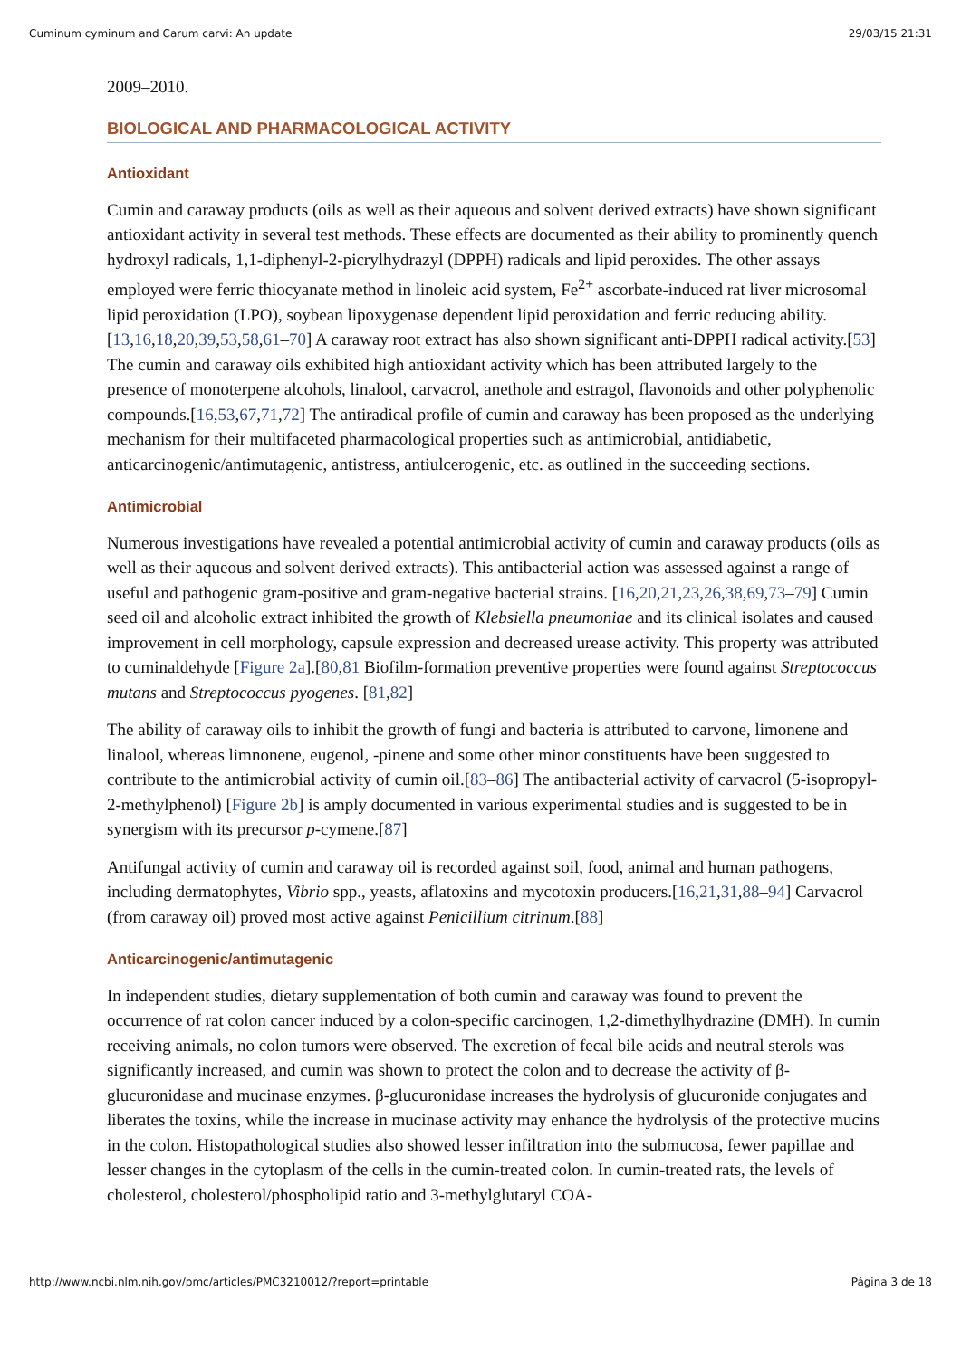Cuminum cyminum and Carum carvi: An update 29/03/15 21:31
2009–2010.
BIOLOGICAL AND PHARMACOLOGICAL ACTIVITY
Antioxidant
Cumin and caraway products (oils as well as their aqueous and solvent derived extracts) have shown significant antioxidant activity in several test methods. These effects are documented as their ability to prominently quench hydroxyl radicals, 1,1-diphenyl-2-picrylhydrazyl (DPPH) radicals and lipid peroxides. The other assays employed were ferric thiocyanate method in linoleic acid system, Fe<sup>2+</sup> ascorbate-induced rat liver microsomal lipid peroxidation (LPO), soybean lipoxygenase dependent lipid peroxidation and ferric reducing ability.[13,16,18,20,39,53,58,61–70] A caraway root extract has also shown significant anti-DPPH radical activity.[53] The cumin and caraway oils exhibited high antioxidant activity which has been attributed largely to the presence of monoterpene alcohols, linalool, carvacrol, anethole and estragol, flavonoids and other polyphenolic compounds.[16,53,67,71,72] The antiradical profile of cumin and caraway has been proposed as the underlying mechanism for their multifaceted pharmacological properties such as antimicrobial, antidiabetic, anticarcinogenic/antimutagenic, antistress, antiulcerogenic, etc. as outlined in the succeeding sections.
Antimicrobial
Numerous investigations have revealed a potential antimicrobial activity of cumin and caraway products (oils as well as their aqueous and solvent derived extracts). This antibacterial action was assessed against a range of useful and pathogenic gram-positive and gram-negative bacterial strains. [16,20,21,23,26,38,69,73–79] Cumin seed oil and alcoholic extract inhibited the growth of Klebsiella pneumoniae and its clinical isolates and caused improvement in cell morphology, capsule expression and decreased urease activity. This property was attributed to cuminaldehyde [Figure 2a].[80,81 Biofilm-formation preventive properties were found against Streptococcus mutans and Streptococcus pyogenes. [81,82]
The ability of caraway oils to inhibit the growth of fungi and bacteria is attributed to carvone, limonene and linalool, whereas limnonene, eugenol, -pinene and some other minor constituents have been suggested to contribute to the antimicrobial activity of cumin oil.[83–86] The antibacterial activity of carvacrol (5-isopropyl-2-methylphenol) [Figure 2b] is amply documented in various experimental studies and is suggested to be in synergism with its precursor p-cymene.[87]
Antifungal activity of cumin and caraway oil is recorded against soil, food, animal and human pathogens, including dermatophytes, Vibrio spp., yeasts, aflatoxins and mycotoxin producers.[16,21,31,88–94] Carvacrol (from caraway oil) proved most active against Penicillium citrinum.[88]
Anticarcinogenic/antimutagenic
In independent studies, dietary supplementation of both cumin and caraway was found to prevent the occurrence of rat colon cancer induced by a colon-specific carcinogen, 1,2-dimethylhydrazine (DMH). In cumin receiving animals, no colon tumors were observed. The excretion of fecal bile acids and neutral sterols was significantly increased, and cumin was shown to protect the colon and to decrease the activity of β-glucuronidase and mucinase enzymes. β-glucuronidase increases the hydrolysis of glucuronide conjugates and liberates the toxins, while the increase in mucinase activity may enhance the hydrolysis of the protective mucins in the colon. Histopathological studies also showed lesser infiltration into the submucosa, fewer papillae and lesser changes in the cytoplasm of the cells in the cumin-treated colon. In cumin-treated rats, the levels of cholesterol, cholesterol/phospholipid ratio and 3-methylglutaryl COA-
http://www.ncbi.nlm.nih.gov/pmc/articles/PMC3210012/?report=printable Página 3 de 18